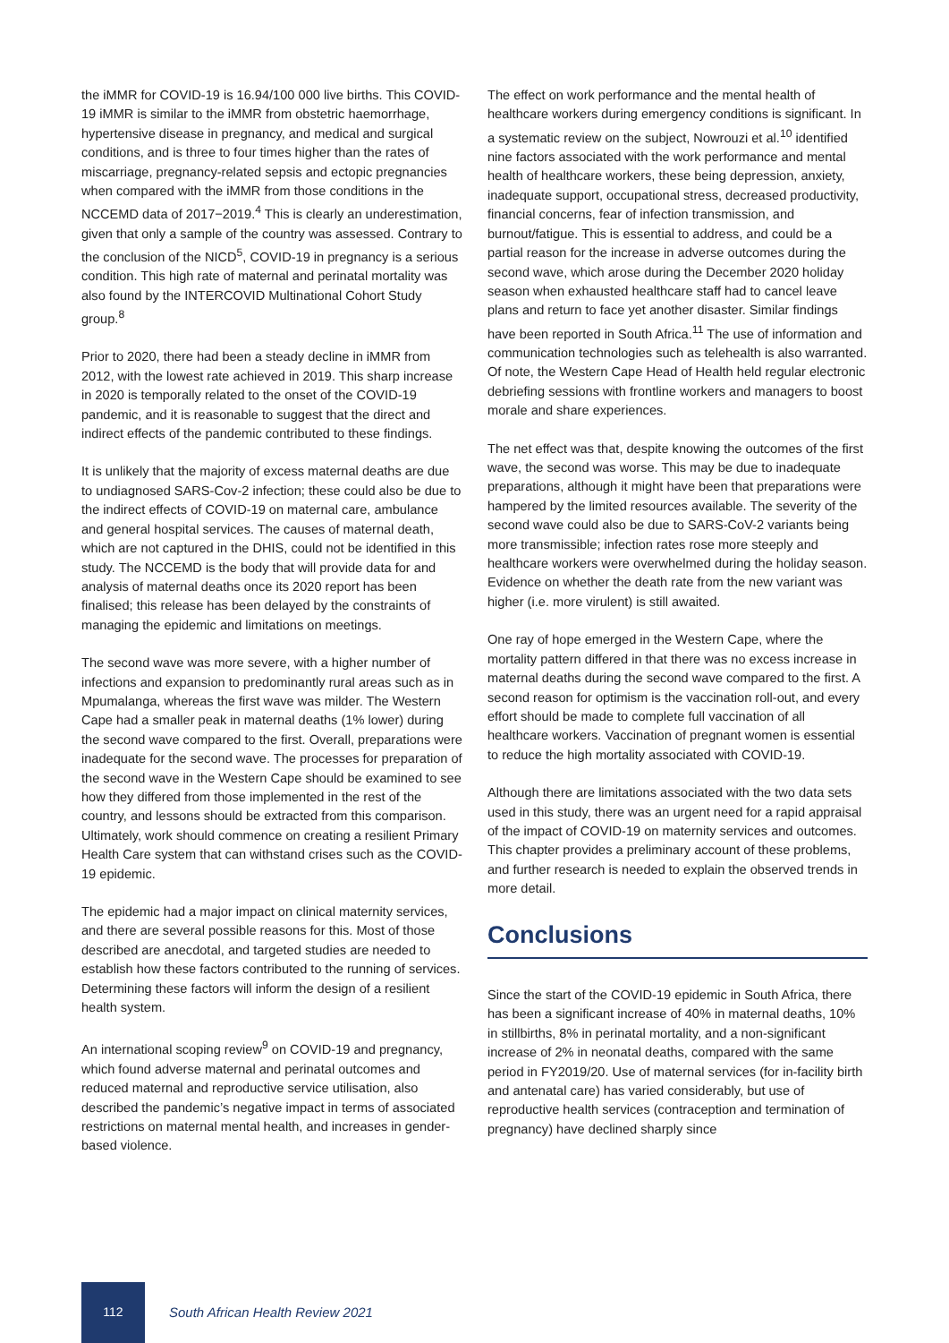the iMMR for COVID-19 is 16.94/100 000 live births. This COVID-19 iMMR is similar to the iMMR from obstetric haemorrhage, hypertensive disease in pregnancy, and medical and surgical conditions, and is three to four times higher than the rates of miscarriage, pregnancy-related sepsis and ectopic pregnancies when compared with the iMMR from those conditions in the NCCEMD data of 2017−2019.<sup>4</sup> This is clearly an underestimation, given that only a sample of the country was assessed. Contrary to the conclusion of the NICD<sup>5</sup>, COVID-19 in pregnancy is a serious condition. This high rate of maternal and perinatal mortality was also found by the INTERCOVID Multinational Cohort Study group.<sup>8</sup>
Prior to 2020, there had been a steady decline in iMMR from 2012, with the lowest rate achieved in 2019. This sharp increase in 2020 is temporally related to the onset of the COVID-19 pandemic, and it is reasonable to suggest that the direct and indirect effects of the pandemic contributed to these findings.
It is unlikely that the majority of excess maternal deaths are due to undiagnosed SARS-Cov-2 infection; these could also be due to the indirect effects of COVID-19 on maternal care, ambulance and general hospital services. The causes of maternal death, which are not captured in the DHIS, could not be identified in this study. The NCCEMD is the body that will provide data for and analysis of maternal deaths once its 2020 report has been finalised; this release has been delayed by the constraints of managing the epidemic and limitations on meetings.
The second wave was more severe, with a higher number of infections and expansion to predominantly rural areas such as in Mpumalanga, whereas the first wave was milder. The Western Cape had a smaller peak in maternal deaths (1% lower) during the second wave compared to the first. Overall, preparations were inadequate for the second wave. The processes for preparation of the second wave in the Western Cape should be examined to see how they differed from those implemented in the rest of the country, and lessons should be extracted from this comparison. Ultimately, work should commence on creating a resilient Primary Health Care system that can withstand crises such as the COVID-19 epidemic.
The epidemic had a major impact on clinical maternity services, and there are several possible reasons for this. Most of those described are anecdotal, and targeted studies are needed to establish how these factors contributed to the running of services. Determining these factors will inform the design of a resilient health system.
An international scoping review<sup>9</sup> on COVID-19 and pregnancy, which found adverse maternal and perinatal outcomes and reduced maternal and reproductive service utilisation, also described the pandemic’s negative impact in terms of associated restrictions on maternal mental health, and increases in gender-based violence.
The effect on work performance and the mental health of healthcare workers during emergency conditions is significant. In a systematic review on the subject, Nowrouzi et al.<sup>10</sup> identified nine factors associated with the work performance and mental health of healthcare workers, these being depression, anxiety, inadequate support, occupational stress, decreased productivity, financial concerns, fear of infection transmission, and burnout/fatigue. This is essential to address, and could be a partial reason for the increase in adverse outcomes during the second wave, which arose during the December 2020 holiday season when exhausted healthcare staff had to cancel leave plans and return to face yet another disaster. Similar findings have been reported in South Africa.<sup>11</sup> The use of information and communication technologies such as telehealth is also warranted. Of note, the Western Cape Head of Health held regular electronic debriefing sessions with frontline workers and managers to boost morale and share experiences.
The net effect was that, despite knowing the outcomes of the first wave, the second was worse. This may be due to inadequate preparations, although it might have been that preparations were hampered by the limited resources available. The severity of the second wave could also be due to SARS-CoV-2 variants being more transmissible; infection rates rose more steeply and healthcare workers were overwhelmed during the holiday season. Evidence on whether the death rate from the new variant was higher (i.e. more virulent) is still awaited.
One ray of hope emerged in the Western Cape, where the mortality pattern differed in that there was no excess increase in maternal deaths during the second wave compared to the first. A second reason for optimism is the vaccination roll-out, and every effort should be made to complete full vaccination of all healthcare workers. Vaccination of pregnant women is essential to reduce the high mortality associated with COVID-19.
Although there are limitations associated with the two data sets used in this study, there was an urgent need for a rapid appraisal of the impact of COVID-19 on maternity services and outcomes. This chapter provides a preliminary account of these problems, and further research is needed to explain the observed trends in more detail.
Conclusions
Since the start of the COVID-19 epidemic in South Africa, there has been a significant increase of 40% in maternal deaths, 10% in stillbirths, 8% in perinatal mortality, and a non-significant increase of 2% in neonatal deaths, compared with the same period in FY2019/20. Use of maternal services (for in-facility birth and antenatal care) has varied considerably, but use of reproductive health services (contraception and termination of pregnancy) have declined sharply since
112
South African Health Review 2021